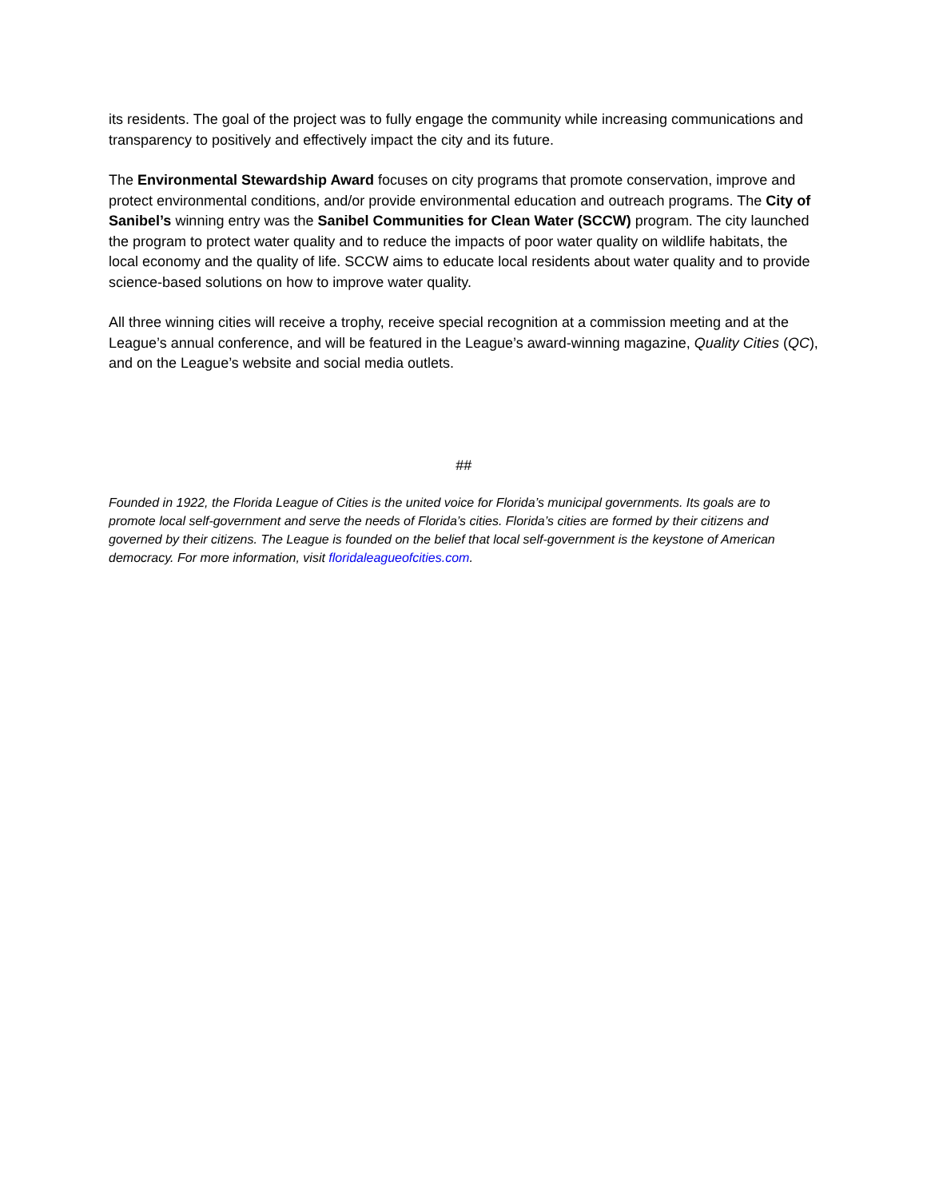its residents. The goal of the project was to fully engage the community while increasing communications and transparency to positively and effectively impact the city and its future.
The Environmental Stewardship Award focuses on city programs that promote conservation, improve and protect environmental conditions, and/or provide environmental education and outreach programs. The City of Sanibel’s winning entry was the Sanibel Communities for Clean Water (SCCW) program. The city launched the program to protect water quality and to reduce the impacts of poor water quality on wildlife habitats, the local economy and the quality of life. SCCW aims to educate local residents about water quality and to provide science-based solutions on how to improve water quality.
All three winning cities will receive a trophy, receive special recognition at a commission meeting and at the League’s annual conference, and will be featured in the League’s award-winning magazine, Quality Cities (QC), and on the League’s website and social media outlets.
##
Founded in 1922, the Florida League of Cities is the united voice for Florida’s municipal governments. Its goals are to promote local self-government and serve the needs of Florida’s cities. Florida’s cities are formed by their citizens and governed by their citizens. The League is founded on the belief that local self-government is the keystone of American democracy. For more information, visit floridaleagueofcities.com.